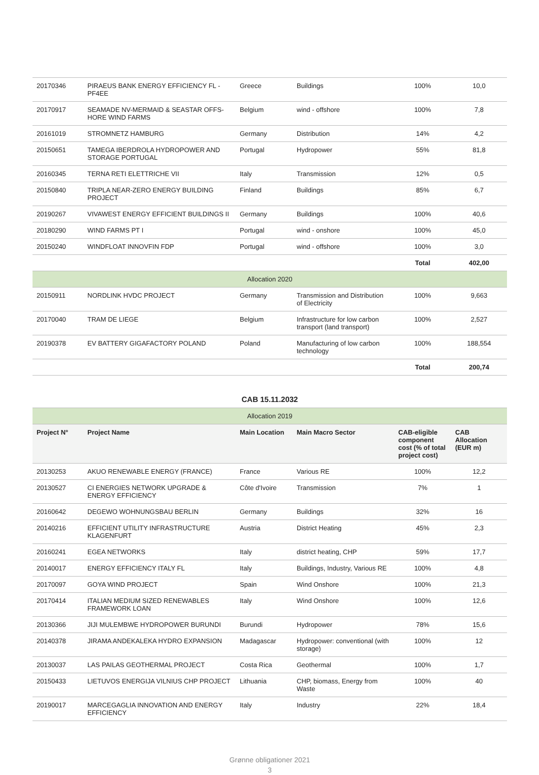| 20170346 | PIRAEUS BANK ENERGY EFFICIENCY FL - PF4EE | Greece | Buildings | 100% | 10,0 |
| 20170917 | SEAMADE NV-MERMAID & SEASTAR OFFS-HORE WIND FARMS | Belgium | wind - offshore | 100% | 7,8 |
| 20161019 | STROMNETZ HAMBURG | Germany | Distribution | 14% | 4,2 |
| 20150651 | TAMEGA IBERDROLA HYDROPOWER AND STORAGE PORTUGAL | Portugal | Hydropower | 55% | 81,8 |
| 20160345 | TERNA RETI ELETTRICHE VII | Italy | Transmission | 12% | 0,5 |
| 20150840 | TRIPLA NEAR-ZERO ENERGY BUILDING PROJECT | Finland | Buildings | 85% | 6,7 |
| 20190267 | VIVAWEST ENERGY EFFICIENT BUILDINGS II | Germany | Buildings | 100% | 40,6 |
| 20180290 | WIND FARMS PT I | Portugal | wind - onshore | 100% | 45,0 |
| 20150240 | WINDFLOAT INNOVFIN FDP | Portugal | wind - offshore | 100% | 3,0 |
| | | | | Total | 402,00 |
| Allocation 2020 | | | | | |
| 20150911 | NORDLINK HVDC PROJECT | Germany | Transmission and Distribution of Electricity | 100% | 9,663 |
| 20170040 | TRAM DE LIEGE | Belgium | Infrastructure for low carbon transport (land transport) | 100% | 2,527 |
| 20190378 | EV BATTERY GIGAFACTORY POLAND | Poland | Manufacturing of low carbon technology | 100% | 188,554 |
| | | | | Total | 200,74 |
CAB 15.11.2032
| Allocation 2019 | | | | | |
| Project N° | Project Name | Main Location | Main Macro Sector | CAB-eligible component cost (% of total project cost) | CAB Allocation (EUR m) |
| 20130253 | AKUO RENEWABLE ENERGY (FRANCE) | France | Various RE | 100% | 12,2 |
| 20130527 | CI ENERGIES NETWORK UPGRADE & ENERGY EFFICIENCY | Côte d'Ivoire | Transmission | 7% | 1 |
| 20160642 | DEGEWO WOHNUNGSBAU BERLIN | Germany | Buildings | 32% | 16 |
| 20140216 | EFFICIENT UTILITY INFRASTRUCTURE KLAGENFURT | Austria | District Heating | 45% | 2,3 |
| 20160241 | EGEA NETWORKS | Italy | district heating, CHP | 59% | 17,7 |
| 20140017 | ENERGY EFFICIENCY ITALY FL | Italy | Buildings, Industry, Various RE | 100% | 4,8 |
| 20170097 | GOYA WIND PROJECT | Spain | Wind Onshore | 100% | 21,3 |
| 20170414 | ITALIAN MEDIUM SIZED RENEWABLES FRAMEWORK LOAN | Italy | Wind Onshore | 100% | 12,6 |
| 20130366 | JIJI MULEMBWE HYDROPOWER BURUNDI | Burundi | Hydropower | 78% | 15,6 |
| 20140378 | JIRAMA ANDEKALEKA HYDRO EXPANSION | Madagascar | Hydropower: conventional (with storage) | 100% | 12 |
| 20130037 | LAS PAILAS GEOTHERMAL PROJECT | Costa Rica | Geothermal | 100% | 1,7 |
| 20150433 | LIETUVOS ENERGIJA VILNIUS CHP PROJECT | Lithuania | CHP, biomass, Energy from Waste | 100% | 40 |
| 20190017 | MARCEGAGLIA INNOVATION AND ENERGY EFFICIENCY | Italy | Industry | 22% | 18,4 |
Grønne obligationer 2021
3